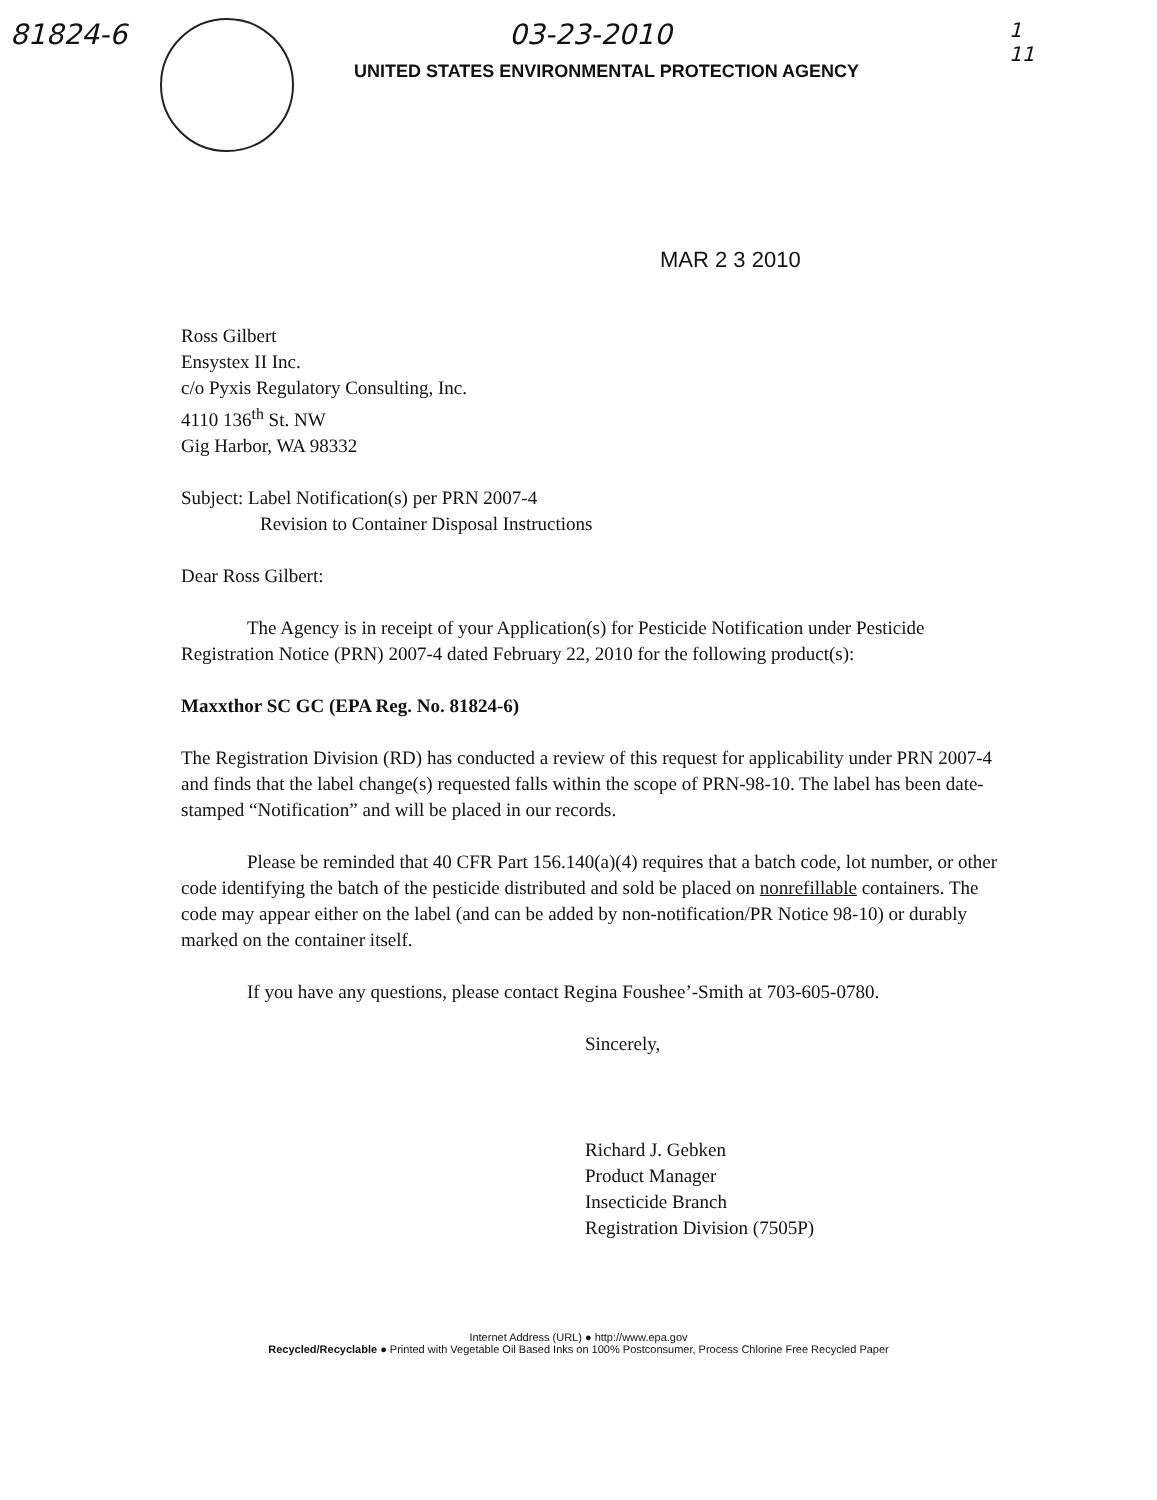81824-6 03-23-2010
UNITED STATES ENVIRONMENTAL PROTECTION AGENCY
1
11
MAR 2 3 2010
Ross Gilbert
Ensystex II Inc.
c/o Pyxis Regulatory Consulting, Inc.
4110 136<sup>th</sup> St. NW
Gig Harbor, WA 98332
Subject: Label Notification(s) per PRN 2007-4
Revision to Container Disposal Instructions
Dear Ross Gilbert:
The Agency is in receipt of your Application(s) for Pesticide Notification under Pesticide Registration Notice (PRN) 2007-4 dated February 22, 2010 for the following product(s):
Maxxthor SC GC (EPA Reg. No. 81824-6)
The Registration Division (RD) has conducted a review of this request for applicability under PRN 2007-4 and finds that the label change(s) requested falls within the scope of PRN-98-10. The label has been date-stamped “Notification” and will be placed in our records.
Please be reminded that 40 CFR Part 156.140(a)(4) requires that a batch code, lot number, or other code identifying the batch of the pesticide distributed and sold be placed on nonrefillable containers. The code may appear either on the label (and can be added by non-notification/PR Notice 98-10) or durably marked on the container itself.
If you have any questions, please contact Regina Foushee’-Smith at 703-605-0780.
Sincerely,
Richard J. Gebken
Product Manager
Insecticide Branch
Registration Division (7505P)
Internet Address (URL) ● http://www.epa.gov
Recycled/Recyclable ● Printed with Vegetable Oil Based Inks on 100% Postconsumer, Process Chlorine Free Recycled Paper